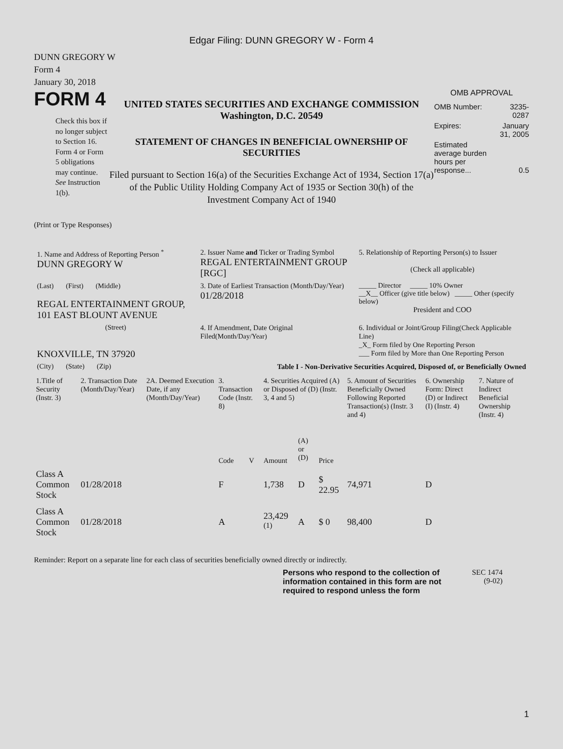Edgar Filing: DUNN GREGORY W - Form 4
DUNN GREGORY W
Form 4
January 30, 2018
FORM 4
Check this box if no longer subject to Section 16. Form 4 or Form 5 obligations may continue. See Instruction 1(b).
UNITED STATES SECURITIES AND EXCHANGE COMMISSION
Washington, D.C. 20549
STATEMENT OF CHANGES IN BENEFICIAL OWNERSHIP OF SECURITIES
Filed pursuant to Section 16(a) of the Securities Exchange Act of 1934, Section 17(a) of the Public Utility Holding Company Act of 1935 or Section 30(h) of the Investment Company Act of 1940
OMB APPROVAL
| OMB Number: | 3235-0287 |
| Expires: | January 31, 2005 |
| Estimated average burden hours per response... | 0.5 |
(Print or Type Responses)
| 1. Name and Address of Reporting Person <sup>*</sup> DUNN GREGORY W | 2. Issuer Name and Ticker or Trading Symbol REGAL ENTERTAINMENT GROUP [RGC] | 5. Relationship of Reporting Person(s) to Issuer (Check all applicable) |
| (Last) (First) (Middle) REGAL ENTERTAINMENT GROUP, 101 EAST BLOUNT AVENUE | 3. Date of Earliest Transaction (Month/Day/Year) 01/28/2018 | _____ Director _____ 10% Owner __X__ Officer (give title below) _____ Other (specify below) President and COO |
| (Street) KNOXVILLE, TN 37920 | 4. If Amendment, Date Original Filed (Month/Day/Year) | 6. Individual or Joint/Group Filing (Check Applicable Line) _X_ Form filed by One Reporting Person ___ Form filed by More than One Reporting Person |
| (City) (State) (Zip) | Table I - Non-Derivative Securities Acquired, Disposed of, or Beneficially Owned | |
| 1.Title of Security (Instr. 3) | 2. Transaction Date (Month/Day/Year) | 2A. Deemed Execution Date, if any (Month/Day/Year) | 3. Transaction Code (Instr. 8) | | 4. Securities Acquired (A) or Disposed of (D) (Instr. 3, 4 and 5) | | | 5. Amount of Securities Beneficially Owned Following Reported Transaction(s) (Instr. 3 and 4) | 6. Ownership Form: Direct (D) or Indirect (I) (Instr. 4) | 7. Nature of Indirect Beneficial Ownership (Instr. 4) |
| --- | --- | --- | --- | --- | --- | --- | --- | --- | --- | --- |
| | | | Code | V | Amount | (A) or (D) | Price | | | |
| Class A Common Stock | 01/28/2018 | | F | | 1,738 | D | $ 22.95 | 74,971 | D | |
| Class A Common Stock | 01/28/2018 | | A | | 23,429 <sup>(1)</sup> | A | $ 0 | 98,400 | D | |
Reminder: Report on a separate line for each class of securities beneficially owned directly or indirectly.
Persons who respond to the collection of information contained in this form are not required to respond unless the form
SEC 1474 (9-02)
1